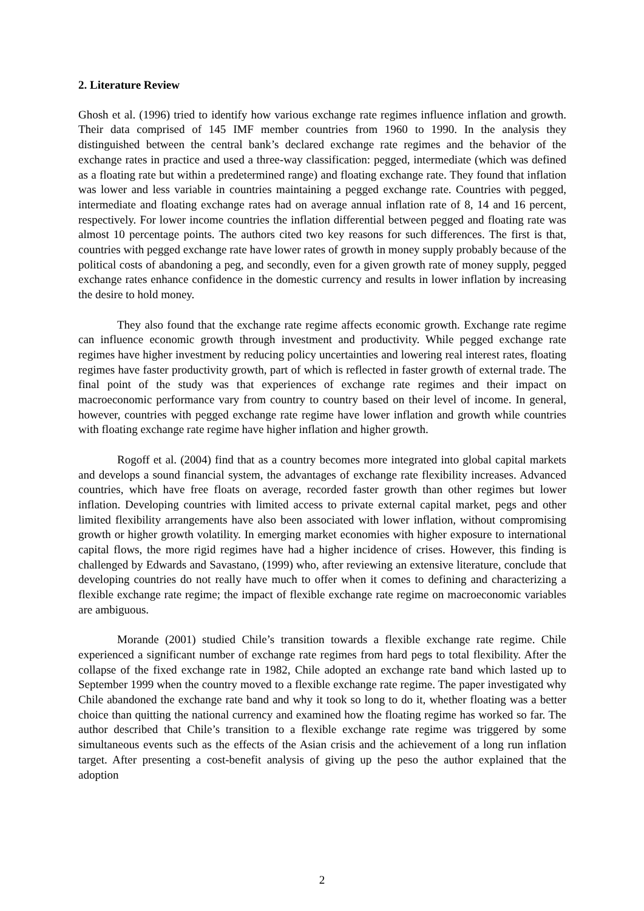2. Literature Review
Ghosh et al. (1996) tried to identify how various exchange rate regimes influence inflation and growth. Their data comprised of 145 IMF member countries from 1960 to 1990. In the analysis they distinguished between the central bank’s declared exchange rate regimes and the behavior of the exchange rates in practice and used a three-way classification: pegged, intermediate (which was defined as a floating rate but within a predetermined range) and floating exchange rate. They found that inflation was lower and less variable in countries maintaining a pegged exchange rate. Countries with pegged, intermediate and floating exchange rates had on average annual inflation rate of 8, 14 and 16 percent, respectively. For lower income countries the inflation differential between pegged and floating rate was almost 10 percentage points. The authors cited two key reasons for such differences. The first is that, countries with pegged exchange rate have lower rates of growth in money supply probably because of the political costs of abandoning a peg, and secondly, even for a given growth rate of money supply, pegged exchange rates enhance confidence in the domestic currency and results in lower inflation by increasing the desire to hold money.
They also found that the exchange rate regime affects economic growth. Exchange rate regime can influence economic growth through investment and productivity. While pegged exchange rate regimes have higher investment by reducing policy uncertainties and lowering real interest rates, floating regimes have faster productivity growth, part of which is reflected in faster growth of external trade. The final point of the study was that experiences of exchange rate regimes and their impact on macroeconomic performance vary from country to country based on their level of income. In general, however, countries with pegged exchange rate regime have lower inflation and growth while countries with floating exchange rate regime have higher inflation and higher growth.
Rogoff et al. (2004) find that as a country becomes more integrated into global capital markets and develops a sound financial system, the advantages of exchange rate flexibility increases. Advanced countries, which have free floats on average, recorded faster growth than other regimes but lower inflation. Developing countries with limited access to private external capital market, pegs and other limited flexibility arrangements have also been associated with lower inflation, without compromising growth or higher growth volatility. In emerging market economies with higher exposure to international capital flows, the more rigid regimes have had a higher incidence of crises. However, this finding is challenged by Edwards and Savastano, (1999) who, after reviewing an extensive literature, conclude that developing countries do not really have much to offer when it comes to defining and characterizing a flexible exchange rate regime; the impact of flexible exchange rate regime on macroeconomic variables are ambiguous.
Morande (2001) studied Chile’s transition towards a flexible exchange rate regime. Chile experienced a significant number of exchange rate regimes from hard pegs to total flexibility. After the collapse of the fixed exchange rate in 1982, Chile adopted an exchange rate band which lasted up to September 1999 when the country moved to a flexible exchange rate regime. The paper investigated why Chile abandoned the exchange rate band and why it took so long to do it, whether floating was a better choice than quitting the national currency and examined how the floating regime has worked so far. The author described that Chile’s transition to a flexible exchange rate regime was triggered by some simultaneous events such as the effects of the Asian crisis and the achievement of a long run inflation target. After presenting a cost-benefit analysis of giving up the peso the author explained that the adoption
2